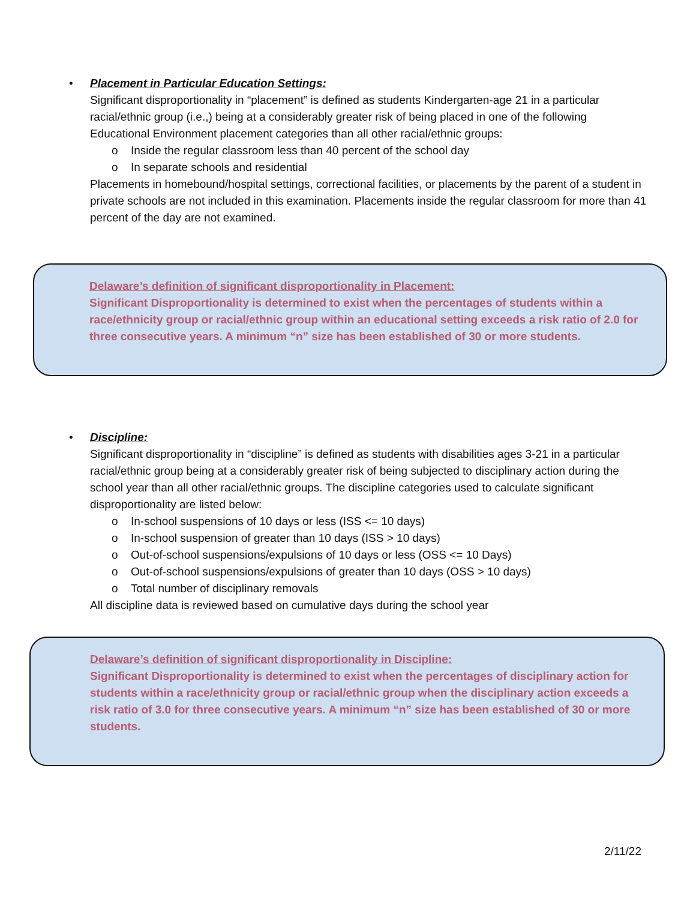•
Placement in Particular Education Settings:
Significant disproportionality in “placement” is defined as students Kindergarten-age 21 in a particular racial/ethnic group (i.e.,) being at a considerably greater risk of being placed in one of the following Educational Environment placement categories than all other racial/ethnic groups:
o Inside the regular classroom less than 40 percent of the school day
o In separate schools and residential
Placements in homebound/hospital settings, correctional facilities, or placements by the parent of a student in private schools are not included in this examination. Placements inside the regular classroom for more than 41 percent of the day are not examined.
Delaware’s definition of significant disproportionality in Placement:
Significant Disproportionality is determined to exist when the percentages of students within a race/ethnicity group or racial/ethnic group within an educational setting exceeds a risk ratio of 2.0 for three consecutive years. A minimum “n” size has been established of 30 or more students.
•
Discipline:
Significant disproportionality in “discipline” is defined as students with disabilities ages 3-21 in a particular racial/ethnic group being at a considerably greater risk of being subjected to disciplinary action during the school year than all other racial/ethnic groups. The discipline categories used to calculate significant disproportionality are listed below:
o In-school suspensions of 10 days or less (ISS <= 10 days)
o In-school suspension of greater than 10 days (ISS > 10 days)
o Out-of-school suspensions/expulsions of 10 days or less (OSS <= 10 Days)
o Out-of-school suspensions/expulsions of greater than 10 days (OSS > 10 days)
o Total number of disciplinary removals
All discipline data is reviewed based on cumulative days during the school year
Delaware’s definition of significant disproportionality in Discipline:
Significant Disproportionality is determined to exist when the percentages of disciplinary action for students within a race/ethnicity group or racial/ethnic group when the disciplinary action exceeds a risk ratio of 3.0 for three consecutive years. A minimum “n” size has been established of 30 or more students.
2/11/22